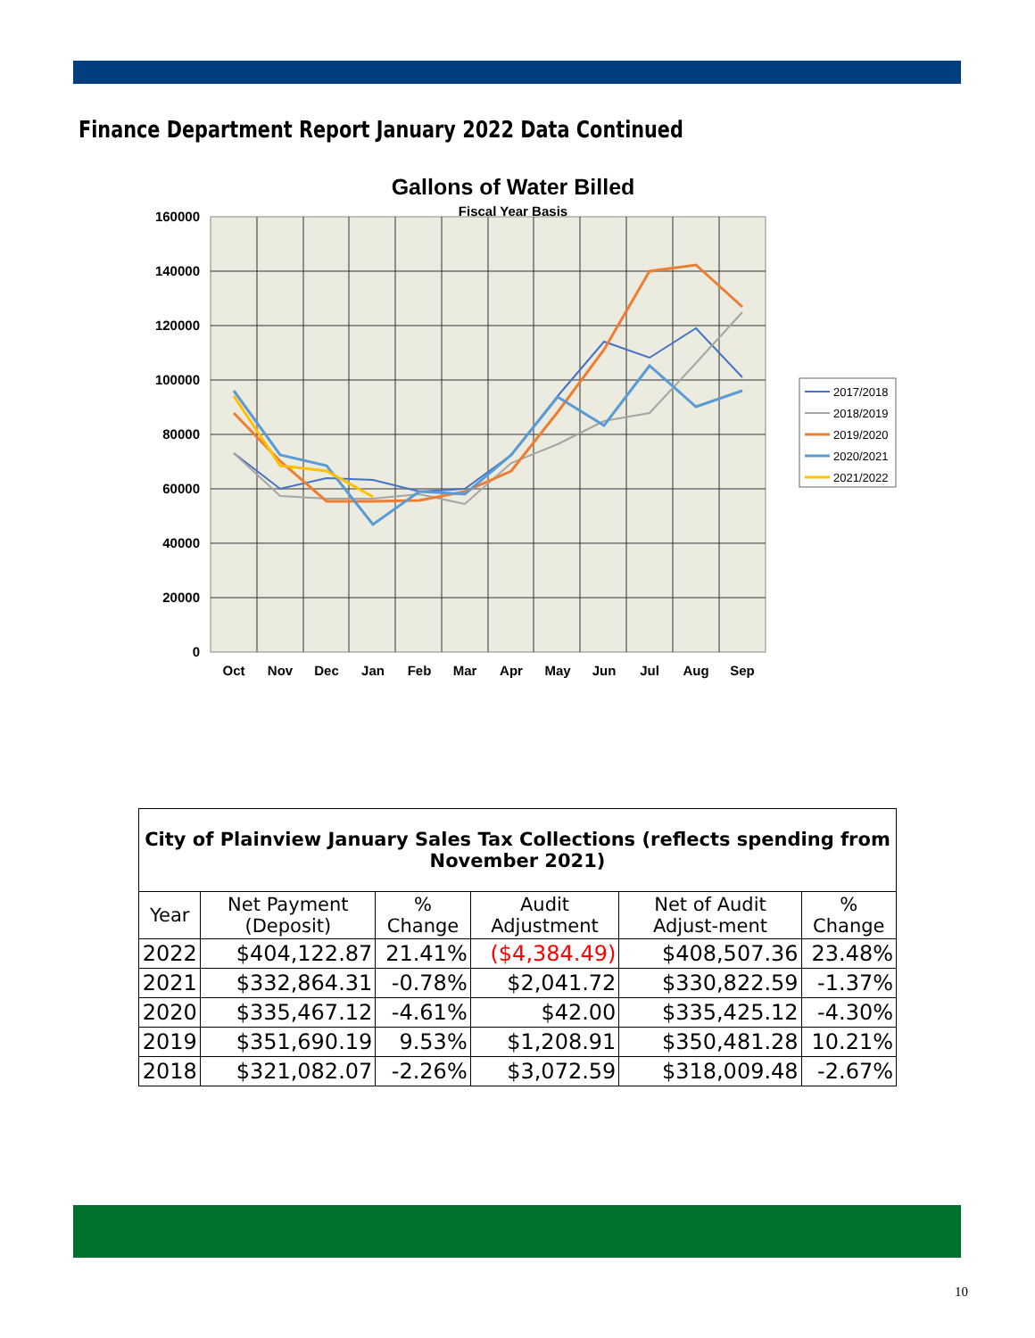Finance Department Report January 2022 Data Continued
Gallons of Water Billed
Fiscal Year Basis
160000
140000
120000
100000
80000
60000
40000
20000
0
Oct
Nov
Dec
Jan
Feb
Mar
Apr
May
Jun
Jul
Aug
Sep
2017/2018
2018/2019
2019/2020
2020/2021
2021/2022
| City of Plainview January Sales Tax Collections (reflects spending from November 2021) | | | | | |
| --- | --- | --- | --- | --- | --- |
| Year | Net Payment (Deposit) | % Change | Audit Adjustment | Net of Audit Adjust-ment | % Change |
| 2022 | $404,122.87 | 21.41% | ($4,384.49) | $408,507.36 | 23.48% |
| 2021 | $332,864.31 | -0.78% | $2,041.72 | $330,822.59 | -1.37% |
| 2020 | $335,467.12 | -4.61% | $42.00 | $335,425.12 | -4.30% |
| 2019 | $351,690.19 | 9.53% | $1,208.91 | $350,481.28 | 10.21% |
| 2018 | $321,082.07 | -2.26% | $3,072.59 | $318,009.48 | -2.67% |
10